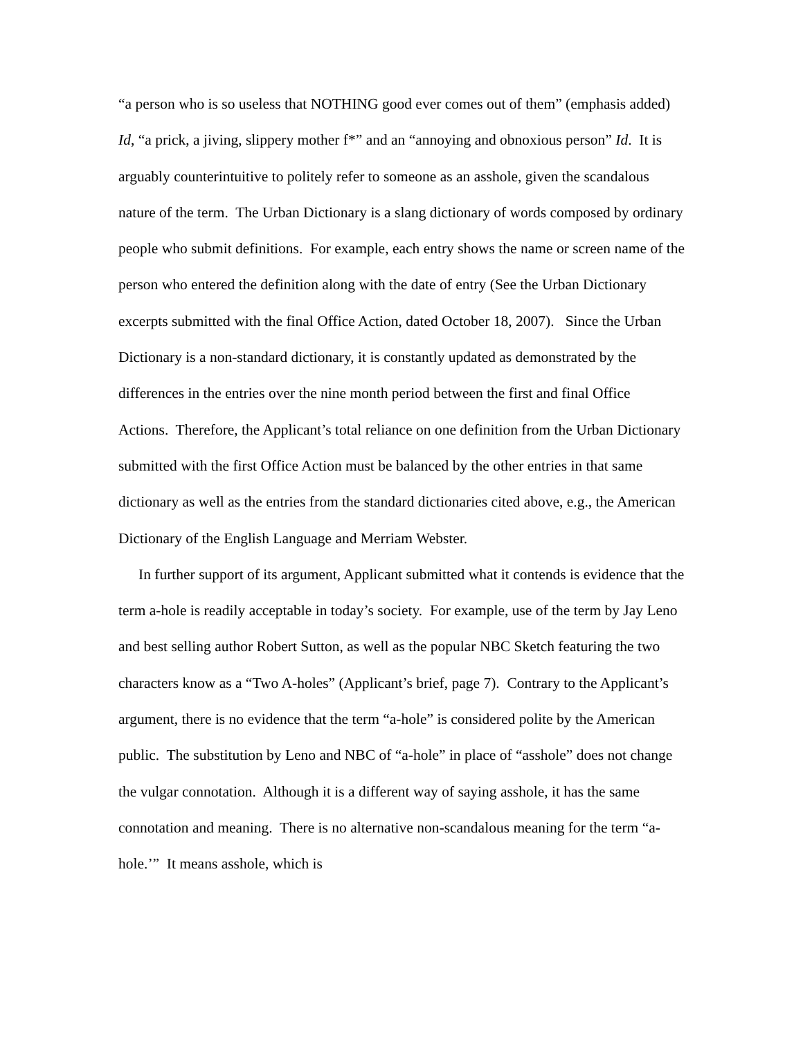“a person who is so useless that NOTHING good ever comes out of them” (emphasis added) Id, “a prick, a jiving, slippery mother f*” and an “annoying and obnoxious person” Id. It is arguably counterintuitive to politely refer to someone as an asshole, given the scandalous nature of the term. The Urban Dictionary is a slang dictionary of words composed by ordinary people who submit definitions. For example, each entry shows the name or screen name of the person who entered the definition along with the date of entry (See the Urban Dictionary excerpts submitted with the final Office Action, dated October 18, 2007). Since the Urban Dictionary is a non-standard dictionary, it is constantly updated as demonstrated by the differences in the entries over the nine month period between the first and final Office Actions. Therefore, the Applicant’s total reliance on one definition from the Urban Dictionary submitted with the first Office Action must be balanced by the other entries in that same dictionary as well as the entries from the standard dictionaries cited above, e.g., the American Dictionary of the English Language and Merriam Webster.
In further support of its argument, Applicant submitted what it contends is evidence that the term a-hole is readily acceptable in today’s society. For example, use of the term by Jay Leno and best selling author Robert Sutton, as well as the popular NBC Sketch featuring the two characters know as a “Two A-holes” (Applicant’s brief, page 7). Contrary to the Applicant’s argument, there is no evidence that the term “a-hole” is considered polite by the American public. The substitution by Leno and NBC of “a-hole” in place of “asshole” does not change the vulgar connotation. Although it is a different way of saying asshole, it has the same connotation and meaning. There is no alternative non-scandalous meaning for the term “a-hole.’” It means asshole, which is